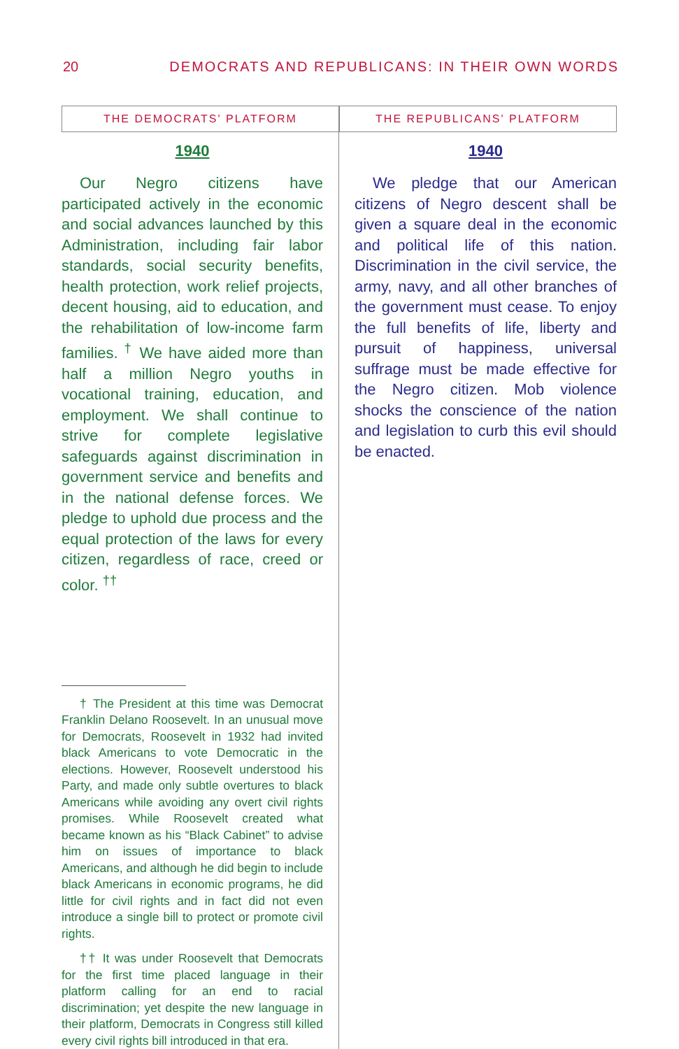20 DEMOCRATS AND REPUBLICANS: IN THEIR OWN WORDS
THE DEMOCRATS' PLATFORM
1940
Our Negro citizens have participated actively in the economic and social advances launched by this Administration, including fair labor standards, social security benefits, health protection, work relief projects, decent housing, aid to education, and the rehabilitation of low-income farm families. <sup>†</sup> We have aided more than half a million Negro youths in vocational training, education, and employment. We shall continue to strive for complete legislative safeguards against discrimination in government service and benefits and in the national defense forces. We pledge to uphold due process and the equal protection of the laws for every citizen, regardless of race, creed or color. <sup>††</sup>
† The President at this time was Democrat Franklin Delano Roosevelt. In an unusual move for Democrats, Roosevelt in 1932 had invited black Americans to vote Democratic in the elections. However, Roosevelt understood his Party, and made only subtle overtures to black Americans while avoiding any overt civil rights promises. While Roosevelt created what became known as his “Black Cabinet” to advise him on issues of importance to black Americans, and although he did begin to include black Americans in economic programs, he did little for civil rights and in fact did not even introduce a single bill to protect or promote civil rights.
†† It was under Roosevelt that Democrats for the first time placed language in their platform calling for an end to racial discrimination; yet despite the new language in their platform, Democrats in Congress still killed every civil rights bill introduced in that era.
THE REPUBLICANS' PLATFORM
1940
We pledge that our American citizens of Negro descent shall be given a square deal in the economic and political life of this nation. Discrimination in the civil service, the army, navy, and all other branches of the government must cease. To enjoy the full benefits of life, liberty and pursuit of happiness, universal suffrage must be made effective for the Negro citizen. Mob violence shocks the conscience of the nation and legislation to curb this evil should be enacted.